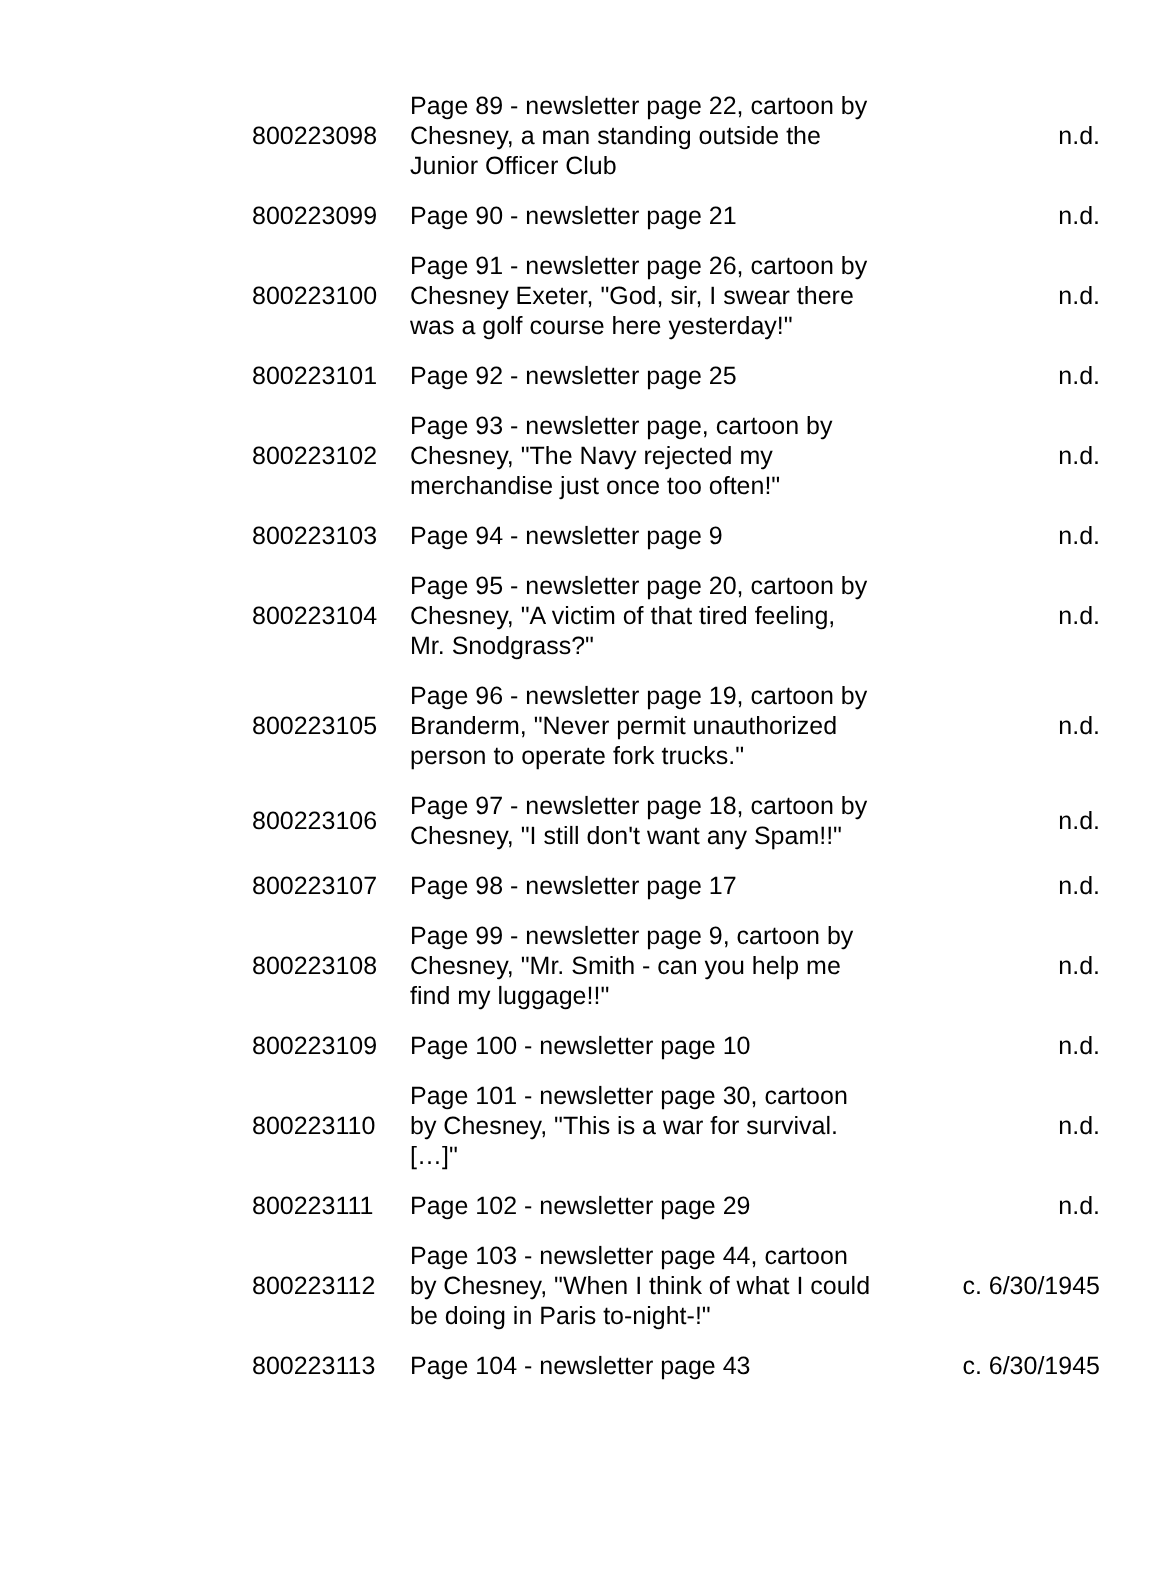| 800223098 | Page 89 - newsletter page 22, cartoon by Chesney, a man standing outside the Junior Officer Club | n.d. |
| 800223099 | Page 90 - newsletter page 21 | n.d. |
| 800223100 | Page 91 - newsletter page 26, cartoon by Chesney Exeter, "God, sir, I swear there was a golf course here yesterday!" | n.d. |
| 800223101 | Page 92 - newsletter page 25 | n.d. |
| 800223102 | Page 93 - newsletter page, cartoon by Chesney, "The Navy rejected my merchandise just once too often!" | n.d. |
| 800223103 | Page 94 - newsletter page 9 | n.d. |
| 800223104 | Page 95 - newsletter page 20, cartoon by Chesney, "A victim of that tired feeling, Mr. Snodgrass?" | n.d. |
| 800223105 | Page 96 - newsletter page 19, cartoon by Branderm, "Never permit unauthorized person to operate fork trucks." | n.d. |
| 800223106 | Page 97 - newsletter page 18, cartoon by Chesney, "I still don't want any Spam!!" | n.d. |
| 800223107 | Page 98 - newsletter page 17 | n.d. |
| 800223108 | Page 99 - newsletter page 9, cartoon by Chesney, "Mr. Smith - can you help me find my luggage!!" | n.d. |
| 800223109 | Page 100 - newsletter page 10 | n.d. |
| 800223110 | Page 101 - newsletter page 30, cartoon by Chesney, "This is a war for survival. […]" | n.d. |
| 800223111 | Page 102 - newsletter page 29 | n.d. |
| 800223112 | Page 103 - newsletter page 44, cartoon by Chesney, "When I think of what I could be doing in Paris to-night-!" | c. 6/30/1945 |
| 800223113 | Page 104 - newsletter page 43 | c. 6/30/1945 |